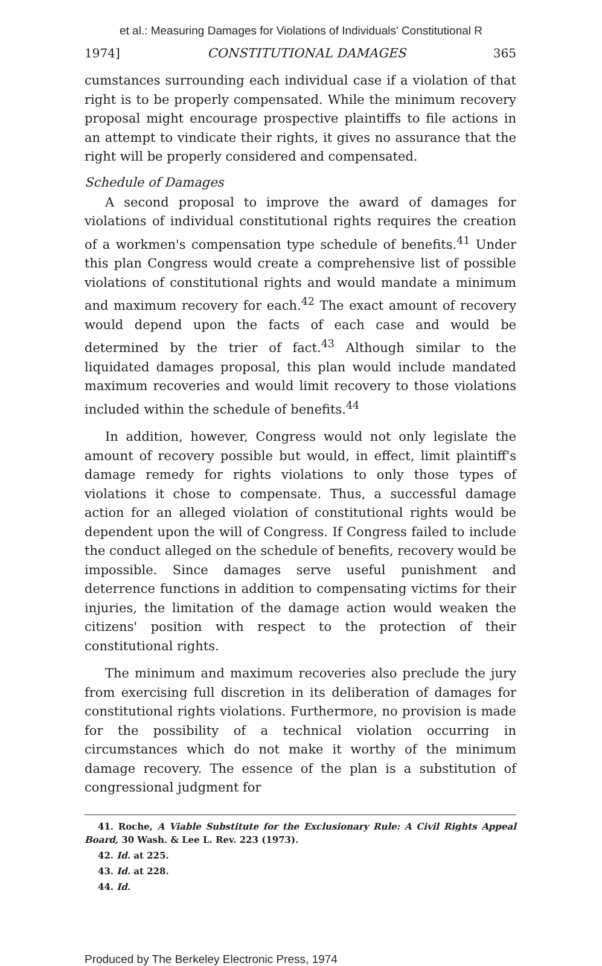et al.: Measuring Damages for Violations of Individuals' Constitutional R
1974] CONSTITUTIONAL DAMAGES 365
cumstances surrounding each individual case if a violation of that right is to be properly compensated. While the minimum recovery proposal might encourage prospective plaintiffs to file actions in an attempt to vindicate their rights, it gives no assurance that the right will be properly considered and compensated.
Schedule of Damages
A second proposal to improve the award of damages for violations of individual constitutional rights requires the creation of a workmen's compensation type schedule of benefits.<sup>41</sup> Under this plan Congress would create a comprehensive list of possible violations of constitutional rights and would mandate a minimum and maximum recovery for each.<sup>42</sup> The exact amount of recovery would depend upon the facts of each case and would be determined by the trier of fact.<sup>43</sup> Although similar to the liquidated damages proposal, this plan would include mandated maximum recoveries and would limit recovery to those violations included within the schedule of benefits.<sup>44</sup>
In addition, however, Congress would not only legislate the amount of recovery possible but would, in effect, limit plaintiff's damage remedy for rights violations to only those types of violations it chose to compensate. Thus, a successful damage action for an alleged violation of constitutional rights would be dependent upon the will of Congress. If Congress failed to include the conduct alleged on the schedule of benefits, recovery would be impossible. Since damages serve useful punishment and deterrence functions in addition to compensating victims for their injuries, the limitation of the damage action would weaken the citizens' position with respect to the protection of their constitutional rights.
The minimum and maximum recoveries also preclude the jury from exercising full discretion in its deliberation of damages for constitutional rights violations. Furthermore, no provision is made for the possibility of a technical violation occurring in circumstances which do not make it worthy of the minimum damage recovery. The essence of the plan is a substitution of congressional judgment for
41. Roche, A Viable Substitute for the Exclusionary Rule: A Civil Rights Appeal Board, 30 Wash. & Lee L. Rev. 223 (1973).
42. Id. at 225.
43. Id. at 228.
44. Id.
Produced by The Berkeley Electronic Press, 1974